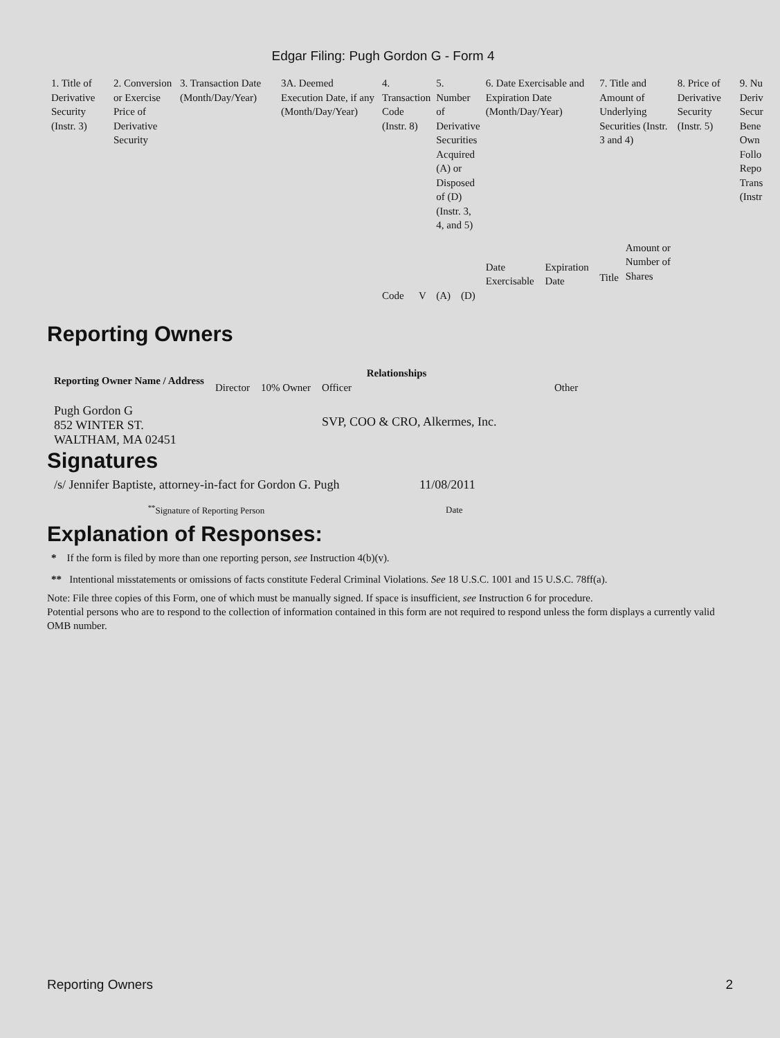Edgar Filing: Pugh Gordon G - Form 4
| 1. Title of Derivative Security (Instr. 3) | 2. Conversion or Exercise Price of Derivative Security | 3. Transaction Date (Month/Day/Year) | 3A. Deemed Execution Date, if any (Month/Day/Year) | 4. Transaction Code (Instr. 8) | | 5. Number of Derivative Securities Acquired (A) or Disposed of (D) (Instr. 3, 4, and 5) | | 6. Date Exercisable and Expiration Date (Month/Day/Year) | | 7. Title and Amount of Underlying Securities (Instr. 3 and 4) | | 8. Price of Derivative Security (Instr. 5) | 9. Nu Deriv Secur Bene Own Follo Repo Trans (Instr |
| --- | --- | --- | --- | --- | --- | --- | --- | --- | --- | --- | --- | --- | --- |
| | | | | | | | | Date Exercisable | Expiration Date | Title | Amount or Number of Shares | | |
| | | | | Code | V | (A) | (D) | | | | | | |
Reporting Owners
| Reporting Owner Name / Address | Relationships | | | |
| --- | --- | --- | --- | --- |
| | Director | 10% Owner | Officer | Other |
| Pugh Gordon G 852 WINTER ST. WALTHAM, MA 02451 | | | SVP, COO & CRO, Alkermes, Inc. | |
Signatures
| /s/ Jennifer Baptiste, attorney-in-fact for Gordon G. Pugh | 11/08/2011 |
| <sup>**</sup> Signature of Reporting Person | Date |
Explanation of Responses:
* If the form is filed by more than one reporting person, see Instruction 4(b)(v).
** Intentional misstatements or omissions of facts constitute Federal Criminal Violations. See 18 U.S.C. 1001 and 15 U.S.C. 78ff(a).
Note: File three copies of this Form, one of which must be manually signed. If space is insufficient, see Instruction 6 for procedure.
Potential persons who are to respond to the collection of information contained in this form are not required to respond unless the form displays a currently valid OMB number.
Reporting Owners 2